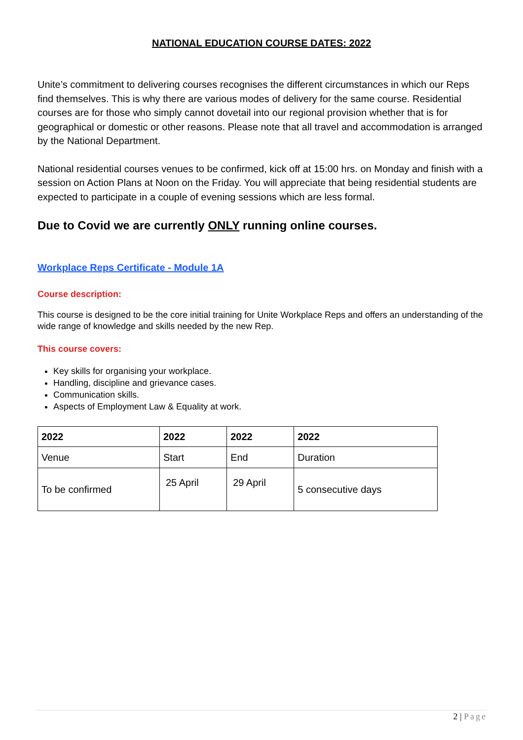NATIONAL EDUCATION COURSE DATES: 2022
Unite’s commitment to delivering courses recognises the different circumstances in which our Reps find themselves. This is why there are various modes of delivery for the same course. Residential courses are for those who simply cannot dovetail into our regional provision whether that is for geographical or domestic or other reasons. Please note that all travel and accommodation is arranged by the National Department.
National residential courses venues to be confirmed, kick off at 15:00 hrs. on Monday and finish with a session on Action Plans at Noon on the Friday. You will appreciate that being residential students are expected to participate in a couple of evening sessions which are less formal.
Due to Covid we are currently ONLY running online courses.
Workplace Reps Certificate - Module 1A
Course description:
This course is designed to be the core initial training for Unite Workplace Reps and offers an understanding of the wide range of knowledge and skills needed by the new Rep.
This course covers:
Key skills for organising your workplace.
Handling, discipline and grievance cases.
Communication skills.
Aspects of Employment Law & Equality at work.
| 2022 | 2022 | 2022 | 2022 |
| Venue | Start | End | Duration |
| To be confirmed | 25 April | 29 April | 5 consecutive days |
2 | Page